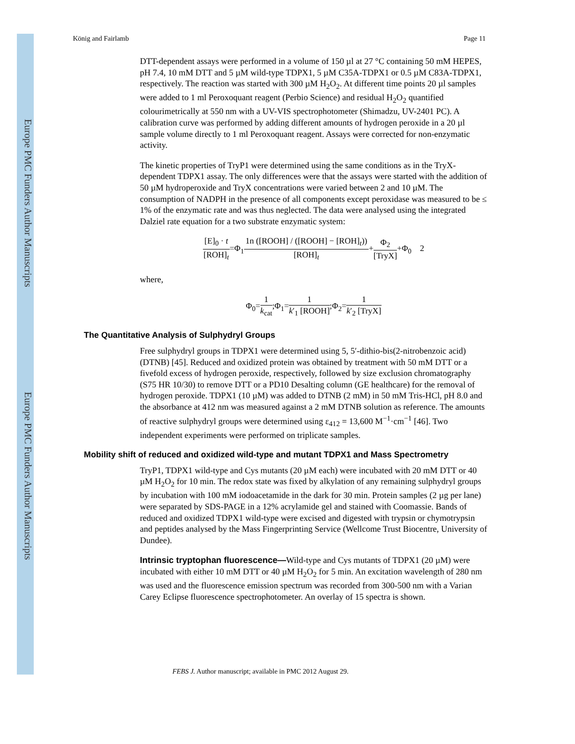Europe PMC Funders Author Manuscripts
Europe PMC Funders Author Manuscripts
König and Fairlamb Page 11
DTT-dependent assays were performed in a volume of 150 µl at 27 °C containing 50 mM HEPES, pH 7.4, 10 mM DTT and 5 µM wild-type TDPX1, 5 µM C35A-TDPX1 or 0.5 µM C83A-TDPX1, respectively. The reaction was started with 300 µM H<sub>2</sub>O<sub>2</sub>. At different time points 20 µl samples were added to 1 ml Peroxoquant reagent (Perbio Science) and residual H<sub>2</sub>O<sub>2</sub> quantified colourimetrically at 550 nm with a UV-VIS spectrophotometer (Shimadzu, UV-2401 PC). A calibration curve was performed by adding different amounts of hydrogen peroxide in a 20 µl sample volume directly to 1 ml Peroxoquant reagent. Assays were corrected for non-enzymatic activity.
The kinetic properties of TryP1 were determined using the same conditions as in the TryX-dependent TDPX1 assay. The only differences were that the assays were started with the addition of 50 µM hydroperoxide and TryX concentrations were varied between 2 and 10 µM. The consumption of NADPH in the presence of all components except peroxidase was measured to be ≤ 1% of the enzymatic rate and was thus neglected. The data were analysed using the integrated Dalziel rate equation for a two substrate enzymatic system:
[E]<sub>0</sub> · t [ROH]<sub>t</sub>=Φ<sub>1</sub>1n ([ROOH] / ([ROOH] − [ROH]<sub>t</sub>)) [ROH]<sub>t</sub>+Φ<sub>2</sub> [TryX]+Φ<sub>0</sub> 2
where,
Φ<sub>0</sub>=1 k<sub>cat</sub>;Φ<sub>1</sub>=1 k′<sub>1</sub> [ROOH];Φ<sub>2</sub>=1 k′<sub>2</sub> [TryX]
The Quantitative Analysis of Sulphydryl Groups
Free sulphydryl groups in TDPX1 were determined using 5, 5′-dithio-bis(2-nitrobenzoic acid) (DTNB) [45]. Reduced and oxidized protein was obtained by treatment with 50 mM DTT or a fivefold excess of hydrogen peroxide, respectively, followed by size exclusion chromatography (S75 HR 10/30) to remove DTT or a PD10 Desalting column (GE healthcare) for the removal of hydrogen peroxide. TDPX1 (10 µM) was added to DTNB (2 mM) in 50 mM Tris-HCl, pH 8.0 and the absorbance at 412 nm was measured against a 2 mM DTNB solution as reference. The amounts of reactive sulphydryl groups were determined using ε<sub>412</sub> = 13,600 M<sup>−1</sup>·cm<sup>−1</sup> [46]. Two independent experiments were performed on triplicate samples.
Mobility shift of reduced and oxidized wild-type and mutant TDPX1 and Mass Spectrometry
TryP1, TDPX1 wild-type and Cys mutants (20 µM each) were incubated with 20 mM DTT or 40 µM H<sub>2</sub>O<sub>2</sub> for 10 min. The redox state was fixed by alkylation of any remaining sulphydryl groups by incubation with 100 mM iodoacetamide in the dark for 30 min. Protein samples (2 µg per lane) were separated by SDS-PAGE in a 12% acrylamide gel and stained with Coomassie. Bands of reduced and oxidized TDPX1 wild-type were excised and digested with trypsin or chymotrypsin and peptides analysed by the Mass Fingerprinting Service (Wellcome Trust Biocentre, University of Dundee).
Intrinsic tryptophan fluorescence—Wild-type and Cys mutants of TDPX1 (20 µM) were incubated with either 10 mM DTT or 40 µM H<sub>2</sub>O<sub>2</sub> for 5 min. An excitation wavelength of 280 nm was used and the fluorescence emission spectrum was recorded from 300-500 nm with a Varian Carey Eclipse fluorescence spectrophotometer. An overlay of 15 spectra is shown.
FEBS J. Author manuscript; available in PMC 2012 August 29.